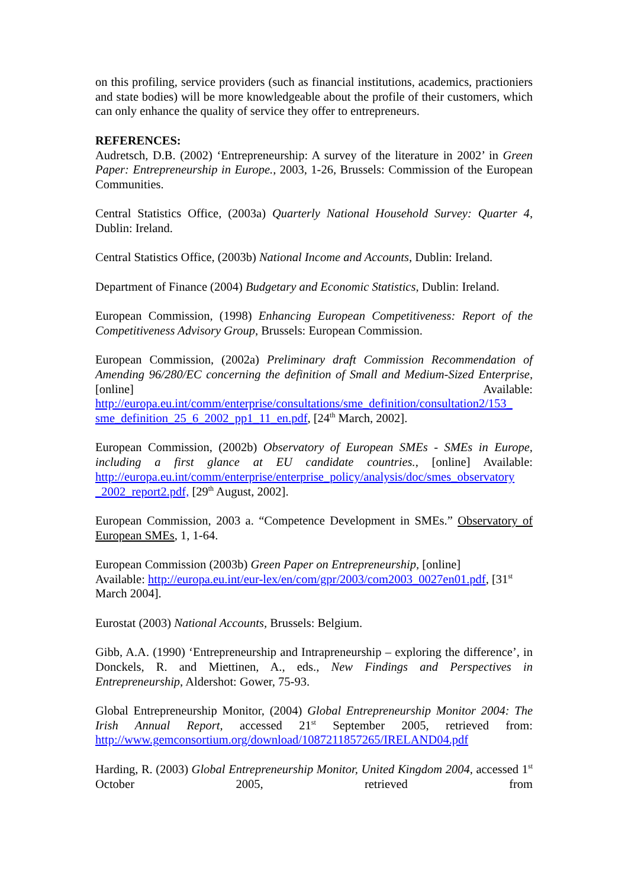on this profiling, service providers (such as financial institutions, academics, practioniers and state bodies) will be more knowledgeable about the profile of their customers, which can only enhance the quality of service they offer to entrepreneurs.
REFERENCES:
Audretsch, D.B. (2002) ‘Entrepreneurship: A survey of the literature in 2002’ in Green Paper: Entrepreneurship in Europe., 2003, 1-26, Brussels: Commission of the European Communities.
Central Statistics Office, (2003a) Quarterly National Household Survey: Quarter 4, Dublin: Ireland.
Central Statistics Office, (2003b) National Income and Accounts, Dublin: Ireland.
Department of Finance (2004) Budgetary and Economic Statistics, Dublin: Ireland.
European Commission, (1998) Enhancing European Competitiveness: Report of the Competitiveness Advisory Group, Brussels: European Commission.
European Commission, (2002a) Preliminary draft Commission Recommendation of Amending 96/280/EC concerning the definition of Small and Medium-Sized Enterprise, [online] Available: http://europa.eu.int/comm/enterprise/consultations/sme_definition/consultation2/153_ sme_definition_25_6_2002_pp1_11_en.pdf, [24<sup>th</sup> March, 2002].
European Commission, (2002b) Observatory of European SMEs - SMEs in Europe, including a first glance at EU candidate countries., [online] Available: http://europa.eu.int/comm/enterprise/enterprise_policy/analysis/doc/smes_observatory _2002_report2.pdf, [29<sup>th</sup> August, 2002].
European Commission, 2003 a. “Competence Development in SMEs.” Observatory of European SMEs, 1, 1-64.
European Commission (2003b) Green Paper on Entrepreneurship, [online]
Available: http://europa.eu.int/eur-lex/en/com/gpr/2003/com2003_0027en01.pdf, [31<sup>st</sup> March 2004].
Eurostat (2003) National Accounts, Brussels: Belgium.
Gibb, A.A. (1990) ‘Entrepreneurship and Intrapreneurship – exploring the difference’, in Donckels, R. and Miettinen, A., eds., New Findings and Perspectives in Entrepreneurship, Aldershot: Gower, 75-93.
Global Entrepreneurship Monitor, (2004) Global Entrepreneurship Monitor 2004: The Irish Annual Report, accessed 21<sup>st</sup> September 2005, retrieved from: http://www.gemconsortium.org/download/1087211857265/IRELAND04.pdf
Harding, R. (2003) Global Entrepreneurship Monitor, United Kingdom 2004, accessed 1<sup>st</sup> October 2005, retrieved from